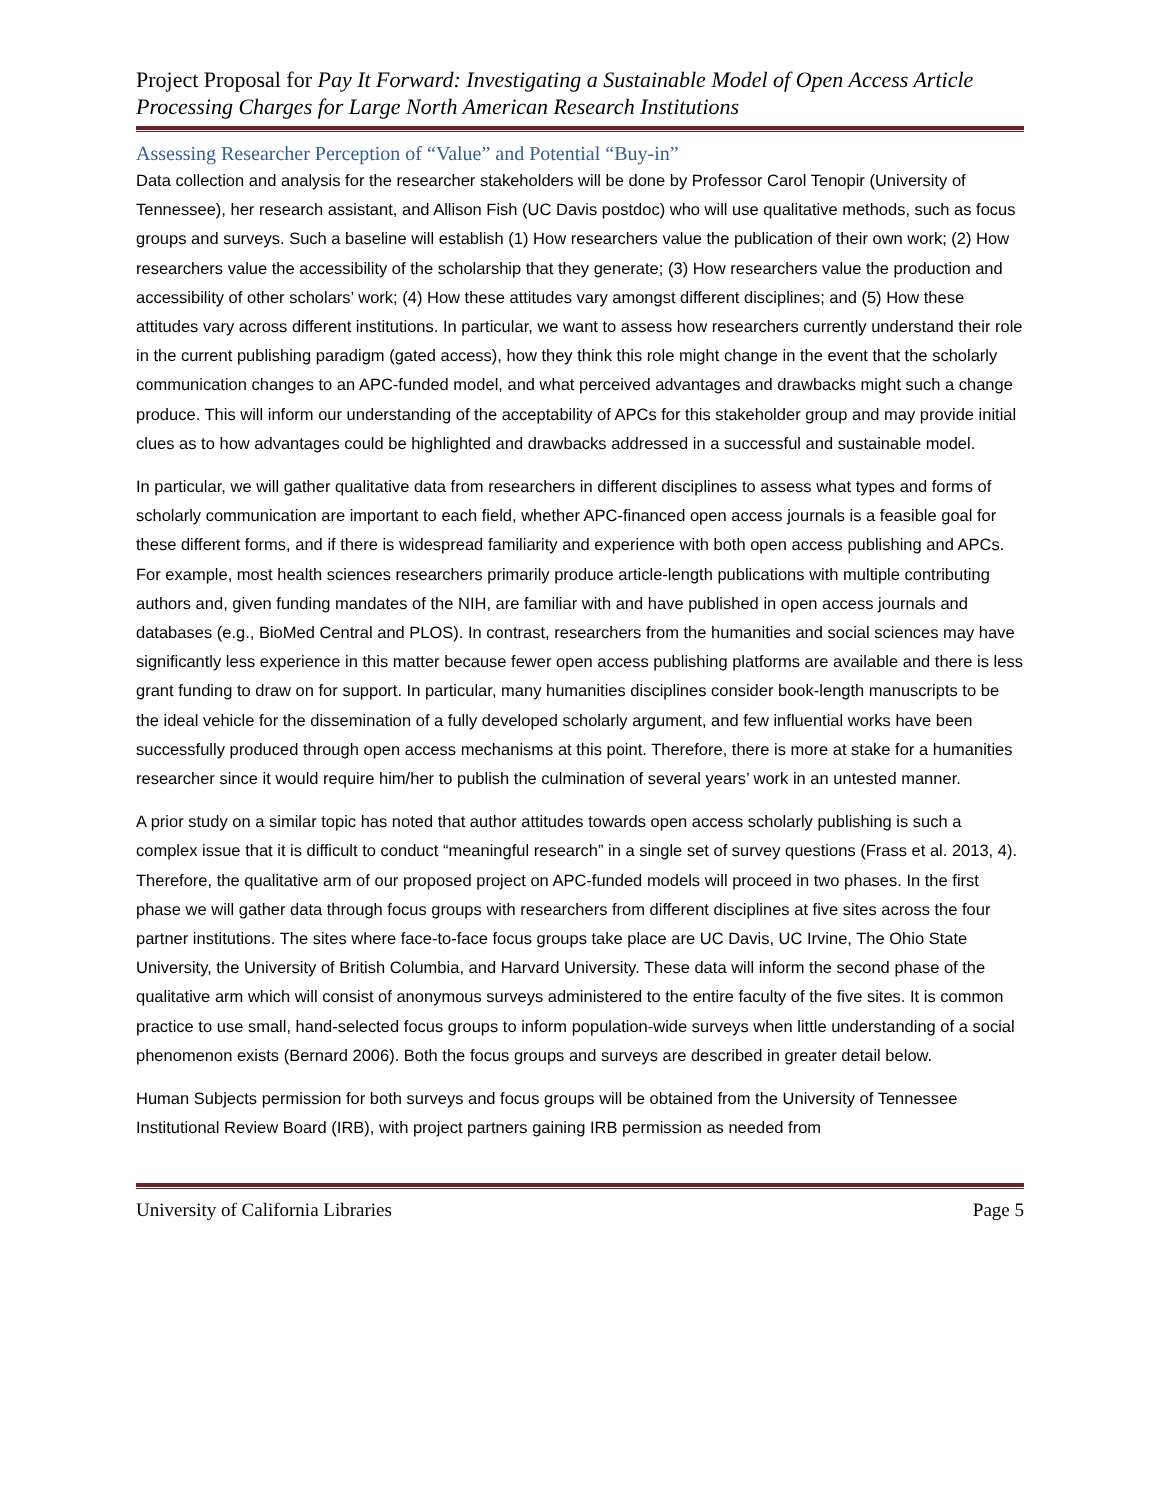Project Proposal for Pay It Forward: Investigating a Sustainable Model of Open Access Article Processing Charges for Large North American Research Institutions
Assessing Researcher Perception of “Value” and Potential “Buy-in”
Data collection and analysis for the researcher stakeholders will be done by Professor Carol Tenopir (University of Tennessee), her research assistant, and Allison Fish (UC Davis postdoc) who will use qualitative methods, such as focus groups and surveys. Such a baseline will establish (1) How researchers value the publication of their own work; (2) How researchers value the accessibility of the scholarship that they generate; (3) How researchers value the production and accessibility of other scholars’ work; (4) How these attitudes vary amongst different disciplines; and (5) How these attitudes vary across different institutions. In particular, we want to assess how researchers currently understand their role in the current publishing paradigm (gated access), how they think this role might change in the event that the scholarly communication changes to an APC-funded model, and what perceived advantages and drawbacks might such a change produce. This will inform our understanding of the acceptability of APCs for this stakeholder group and may provide initial clues as to how advantages could be highlighted and drawbacks addressed in a successful and sustainable model.
In particular, we will gather qualitative data from researchers in different disciplines to assess what types and forms of scholarly communication are important to each field, whether APC-financed open access journals is a feasible goal for these different forms, and if there is widespread familiarity and experience with both open access publishing and APCs. For example, most health sciences researchers primarily produce article-length publications with multiple contributing authors and, given funding mandates of the NIH, are familiar with and have published in open access journals and databases (e.g., BioMed Central and PLOS). In contrast, researchers from the humanities and social sciences may have significantly less experience in this matter because fewer open access publishing platforms are available and there is less grant funding to draw on for support. In particular, many humanities disciplines consider book-length manuscripts to be the ideal vehicle for the dissemination of a fully developed scholarly argument, and few influential works have been successfully produced through open access mechanisms at this point. Therefore, there is more at stake for a humanities researcher since it would require him/her to publish the culmination of several years’ work in an untested manner.
A prior study on a similar topic has noted that author attitudes towards open access scholarly publishing is such a complex issue that it is difficult to conduct “meaningful research” in a single set of survey questions (Frass et al. 2013, 4). Therefore, the qualitative arm of our proposed project on APC-funded models will proceed in two phases. In the first phase we will gather data through focus groups with researchers from different disciplines at five sites across the four partner institutions. The sites where face-to-face focus groups take place are UC Davis, UC Irvine, The Ohio State University, the University of British Columbia, and Harvard University. These data will inform the second phase of the qualitative arm which will consist of anonymous surveys administered to the entire faculty of the five sites. It is common practice to use small, hand-selected focus groups to inform population-wide surveys when little understanding of a social phenomenon exists (Bernard 2006). Both the focus groups and surveys are described in greater detail below.
Human Subjects permission for both surveys and focus groups will be obtained from the University of Tennessee Institutional Review Board (IRB), with project partners gaining IRB permission as needed from
University of California Libraries Page 5